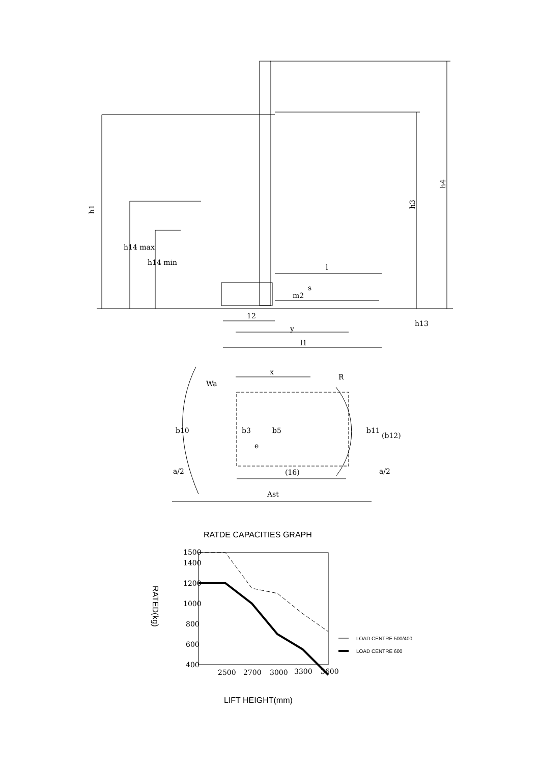h1
h3
h4
h14 max
h14 min
l
m2
s
12
y
l1
h13
x
Wa
R
b10
b3
b5
e
b11
(b12)
a/2
(16)
a/2
Ast
RATDE CAPACITIES GRAPH
RATED(kg)
1500
1400
1200
1000
800
600
400
2500
2700
3000
3300
3600
LOAD CENTRE 500/400
LOAD CENTRE 600
LIFT HEIGHT(mm)